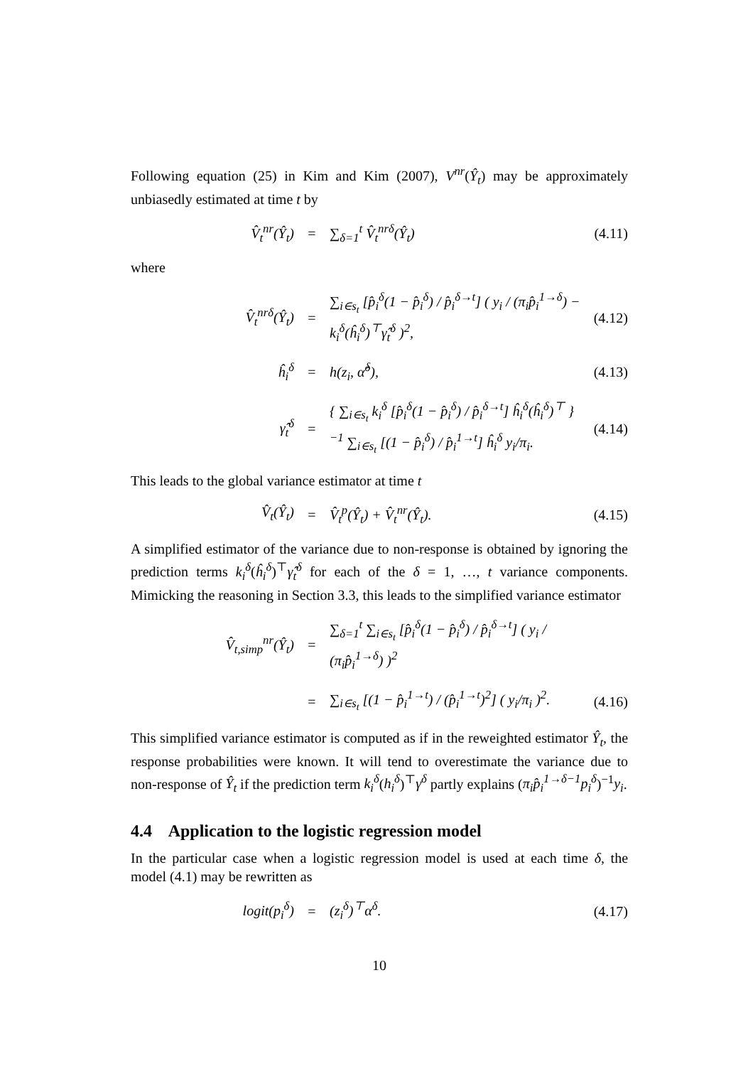Following equation (25) in Kim and Kim (2007), V<sup>nr</sup>(Ŷ<sub>t</sub>) may be approximately unbiasedly estimated at time t by
V̂<sub>t</sub><sup>nr</sup>(Ŷ<sub>t</sub>) = ∑<sub>δ=1</sub><sup>t</sup> V̂<sub>t</sub><sup>nrδ</sup>(Ŷ<sub>t</sub>) (4.11)
where
V̂<sub>t</sub><sup>nrδ</sup>(Ŷ<sub>t</sub>) = ∑<sub>i∈s<sub>t</sub></sub> [p̂<sub>i</sub><sup>δ</sup>(1 − p̂<sub>i</sub><sup>δ</sup>) / p̂<sub>i</sub><sup>δ→t</sup>] ( y<sub>i</sub> / (π<sub>i</sub>p̂<sub>i</sub><sup>1→δ</sup>) − k<sub>i</sub><sup>δ</sup>(ĥ<sub>i</sub><sup>δ</sup>)<sup>⊤</sup>γ̂<sub>t</sub><sup>δ</sup> )<sup>2</sup>, (4.12)
ĥ<sub>i</sub><sup>δ</sup> = h(z<sub>i</sub>, α̂<sup>δ</sup>), (4.13)
γ̂<sub>t</sub><sup>δ</sup> = { ∑<sub>i∈s<sub>t</sub></sub> k<sub>i</sub><sup>δ</sup> [p̂<sub>i</sub><sup>δ</sup>(1 − p̂<sub>i</sub><sup>δ</sup>) / p̂<sub>i</sub><sup>δ→t</sup>] ĥ<sub>i</sub><sup>δ</sup>(ĥ<sub>i</sub><sup>δ</sup>)<sup>⊤</sup> }<sup>−1</sup> ∑<sub>i∈s<sub>t</sub></sub> [(1 − p̂<sub>i</sub><sup>δ</sup>) / p̂<sub>i</sub><sup>1→t</sup>] ĥ<sub>i</sub><sup>δ</sup> y<sub>i</sub>/π<sub>i</sub>. (4.14)
This leads to the global variance estimator at time t
V̂<sub>t</sub>(Ŷ<sub>t</sub>) = V̂<sub>t</sub><sup>p</sup>(Ŷ<sub>t</sub>) + V̂<sub>t</sub><sup>nr</sup>(Ŷ<sub>t</sub>). (4.15)
A simplified estimator of the variance due to non-response is obtained by ignoring the prediction terms k<sub>i</sub><sup>δ</sup>(ĥ<sub>i</sub><sup>δ</sup>)<sup>⊤</sup>γ̂<sub>t</sub><sup>δ</sup> for each of the δ = 1, …, t variance components. Mimicking the reasoning in Section 3.3, this leads to the simplified variance estimator
V̂<sub>t,simp</sub><sup>nr</sup>(Ŷ<sub>t</sub>) = ∑<sub>δ=1</sub><sup>t</sup> ∑<sub>i∈s<sub>t</sub></sub> [p̂<sub>i</sub><sup>δ</sup>(1 − p̂<sub>i</sub><sup>δ</sup>) / p̂<sub>i</sub><sup>δ→t</sup>] ( y<sub>i</sub> / (π<sub>i</sub>p̂<sub>i</sub><sup>1→δ</sup>) )<sup>2</sup>
= ∑<sub>i∈s<sub>t</sub></sub> [(1 − p̂<sub>i</sub><sup>1→t</sup>) / (p̂<sub>i</sub><sup>1→t</sup>)<sup>2</sup>] ( y<sub>i</sub>/π<sub>i</sub> )<sup>2</sup>. (4.16)
This simplified variance estimator is computed as if in the reweighted estimator Ŷ<sub>t</sub>, the response probabilities were known. It will tend to overestimate the variance due to non-response of Ŷ<sub>t</sub> if the prediction term k<sub>i</sub><sup>δ</sup>(h<sub>i</sub><sup>δ</sup>)<sup>⊤</sup>γ<sup>δ</sup> partly explains (π<sub>i</sub>p̂<sub>i</sub><sup>1→δ−1</sup>p<sub>i</sub><sup>δ</sup>)<sup>−1</sup>y<sub>i</sub>.
4.4 Application to the logistic regression model
In the particular case when a logistic regression model is used at each time δ, the model (4.1) may be rewritten as
logit(p<sub>i</sub><sup>δ</sup>) = (z<sub>i</sub><sup>δ</sup>)<sup>⊤</sup>α<sup>δ</sup>. (4.17)
10